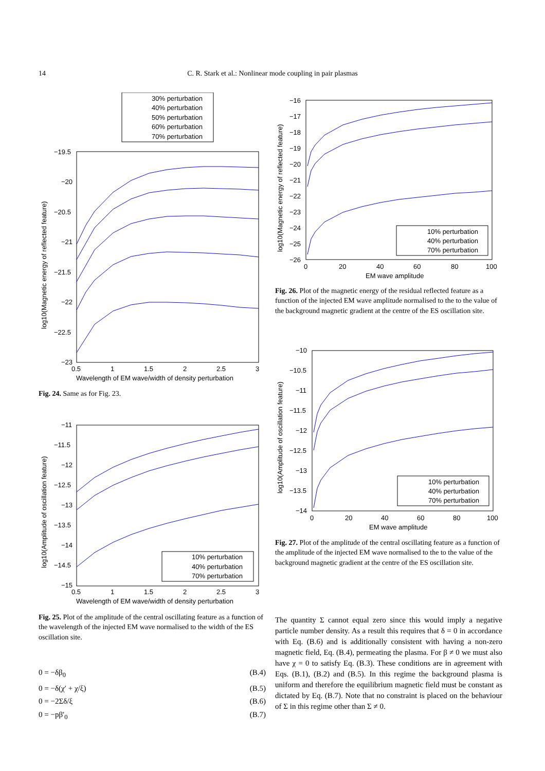14
C. R. Stark et al.: Nonlinear mode coupling in pair plasmas
30% perturbation
40% perturbation
50% perturbation
60% perturbation
70% perturbation
−19.5
−20
−20.5
−21
−21.5
−22
−22.5
−23
0.5
1
1.5
2
2.5
3
Wavelength of EM wave/width of density perturbation
log10(Magnetic energy of reflected feature)
Fig. 24. Same as for Fig. 23.
−11
−11.5
−12
−12.5
−13
−13.5
−14
−14.5
−15
0.5
1
1.5
2
2.5
3
Wavelength of EM wave/width of density perturbation
log10(Amplitude of oscillation feature)
10% perturbation
40% perturbation
70% perturbation
Fig. 25. Plot of the amplitude of the central oscillating feature as a function of the wavelength of the injected EM wave normalised to the width of the ES oscillation site.
0 = −δβ<sub>0</sub> (B.4)
0 = −δ(χ′ + χ/ξ) (B.5)
0 = −2Σδ/ξ (B.6)
0 = −pβ′<sub>0</sub> (B.7)
−16
−17
−18
−19
−20
−21
−22
−23
−24
−25
−26
0
20
40
60
80
100
EM wave amplitude
log10(Magnetic energy of reflected feature)
10% perturbation
40% perturbation
70% perturbation
Fig. 26. Plot of the magnetic energy of the residual reflected feature as a function of the injected EM wave amplitude normalised to the to the value of the background magnetic gradient at the centre of the ES oscillation site.
−10
−10.5
−11
−11.5
−12
−12.5
−13
−13.5
−14
0
20
40
60
80
100
EM wave amplitude
log10(Amplitude of oscillation feature)
10% perturbation
40% perturbation
70% perturbation
Fig. 27. Plot of the amplitude of the central oscillating feature as a function of the amplitude of the injected EM wave normalised to the to the value of the background magnetic gradient at the centre of the ES oscillation site.
The quantity Σ cannot equal zero since this would imply a negative particle number density. As a result this requires that δ = 0 in accordance with Eq. (B.6) and is additionally consistent with having a non-zero magnetic field, Eq. (B.4), permeating the plasma. For β ≠ 0 we must also have χ = 0 to satisfy Eq. (B.3). These conditions are in agreement with Eqs. (B.1), (B.2) and (B.5). In this regime the background plasma is uniform and therefore the equilibrium magnetic field must be constant as dictated by Eq. (B.7). Note that no constraint is placed on the behaviour of Σ in this regime other than Σ ≠ 0.